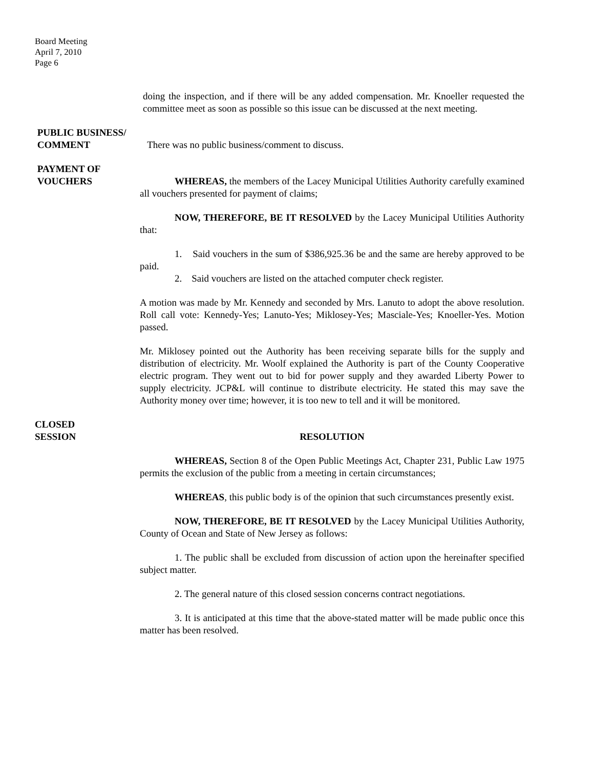Board Meeting
April 7, 2010
Page 6
doing the inspection, and if there will be any added compensation. Mr. Knoeller requested the committee meet as soon as possible so this issue can be discussed at the next meeting.
PUBLIC BUSINESS/
COMMENT
There was no public business/comment to discuss.
PAYMENT OF
VOUCHERS
WHEREAS, the members of the Lacey Municipal Utilities Authority carefully examined all vouchers presented for payment of claims;
NOW, THEREFORE, BE IT RESOLVED by the Lacey Municipal Utilities Authority that:
1. Said vouchers in the sum of $386,925.36 be and the same are hereby approved to be paid.
2. Said vouchers are listed on the attached computer check register.
A motion was made by Mr. Kennedy and seconded by Mrs. Lanuto to adopt the above resolution. Roll call vote: Kennedy-Yes; Lanuto-Yes; Miklosey-Yes; Masciale-Yes; Knoeller-Yes. Motion passed.
Mr. Miklosey pointed out the Authority has been receiving separate bills for the supply and distribution of electricity. Mr. Woolf explained the Authority is part of the County Cooperative electric program. They went out to bid for power supply and they awarded Liberty Power to supply electricity. JCP&L will continue to distribute electricity. He stated this may save the Authority money over time; however, it is too new to tell and it will be monitored.
CLOSED
SESSION
RESOLUTION
WHEREAS, Section 8 of the Open Public Meetings Act, Chapter 231, Public Law 1975 permits the exclusion of the public from a meeting in certain circumstances;
WHEREAS, this public body is of the opinion that such circumstances presently exist.
NOW, THEREFORE, BE IT RESOLVED by the Lacey Municipal Utilities Authority, County of Ocean and State of New Jersey as follows:
1. The public shall be excluded from discussion of action upon the hereinafter specified subject matter.
2. The general nature of this closed session concerns contract negotiations.
3. It is anticipated at this time that the above-stated matter will be made public once this matter has been resolved.